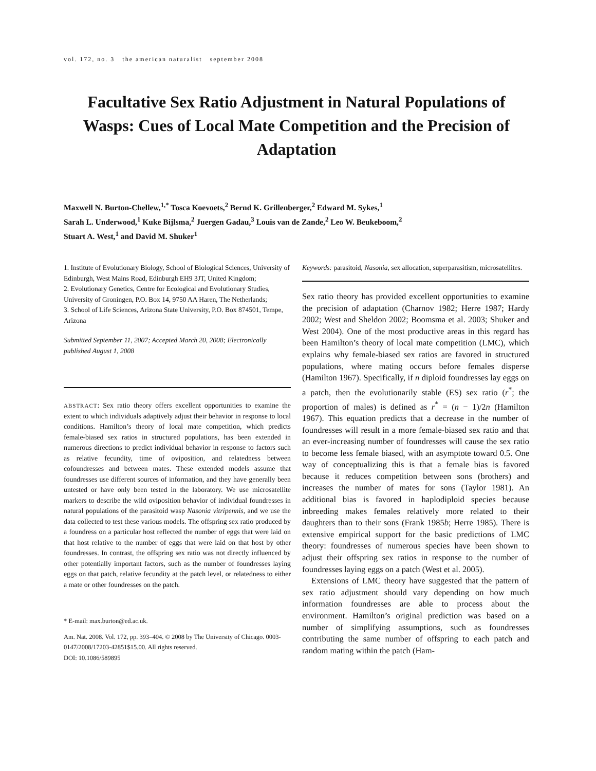vol. 172, no. 3 the american naturalist september 2008
Facultative Sex Ratio Adjustment in Natural Populations of Wasps: Cues of Local Mate Competition and the Precision of Adaptation
Maxwell N. Burton-Chellew,<sup>1,*</sup> Tosca Koevoets,<sup>2</sup> Bernd K. Grillenberger,<sup>2</sup> Edward M. Sykes,<sup>1</sup>
Sarah L. Underwood,<sup>1</sup> Kuke Bijlsma,<sup>2</sup> Juergen Gadau,<sup>3</sup> Louis van de Zande,<sup>2</sup> Leo W. Beukeboom,<sup>2</sup>
Stuart A. West,<sup>1</sup> and David M. Shuker<sup>1</sup>
1. Institute of Evolutionary Biology, School of Biological Sciences, University of Edinburgh, West Mains Road, Edinburgh EH9 3JT, United Kingdom;
2. Evolutionary Genetics, Centre for Ecological and Evolutionary Studies, University of Groningen, P.O. Box 14, 9750 AA Haren, The Netherlands;
3. School of Life Sciences, Arizona State University, P.O. Box 874501, Tempe, Arizona
Submitted September 11, 2007; Accepted March 20, 2008; Electronically published August 1, 2008
ABSTRACT: Sex ratio theory offers excellent opportunities to examine the extent to which individuals adaptively adjust their behavior in response to local conditions. Hamilton’s theory of local mate competition, which predicts female-biased sex ratios in structured populations, has been extended in numerous directions to predict individual behavior in response to factors such as relative fecundity, time of oviposition, and relatedness between cofoundresses and between mates. These extended models assume that foundresses use different sources of information, and they have generally been untested or have only been tested in the laboratory. We use microsatellite markers to describe the wild oviposition behavior of individual foundresses in natural populations of the parasitoid wasp Nasonia vitripennis, and we use the data collected to test these various models. The offspring sex ratio produced by a foundress on a particular host reflected the number of eggs that were laid on that host relative to the number of eggs that were laid on that host by other foundresses. In contrast, the offspring sex ratio was not directly influenced by other potentially important factors, such as the number of foundresses laying eggs on that patch, relative fecundity at the patch level, or relatedness to either a mate or other foundresses on the patch.
* E-mail: max.burton@ed.ac.uk.
Am. Nat. 2008. Vol. 172, pp. 393–404. © 2008 by The University of Chicago. 0003-0147/2008/17203-42851$15.00. All rights reserved.
DOI: 10.1086/589895
Keywords: parasitoid, Nasonia, sex allocation, superparasitism, microsatellites.
Sex ratio theory has provided excellent opportunities to examine the precision of adaptation (Charnov 1982; Herre 1987; Hardy 2002; West and Sheldon 2002; Boomsma et al. 2003; Shuker and West 2004). One of the most productive areas in this regard has been Hamilton’s theory of local mate competition (LMC), which explains why female-biased sex ratios are favored in structured populations, where mating occurs before females disperse (Hamilton 1967). Specifically, if n diploid foundresses lay eggs on a patch, then the evolutionarily stable (ES) sex ratio (r<sup>*</sup>; the proportion of males) is defined as r<sup>*</sup> = (n − 1)/2n (Hamilton 1967). This equation predicts that a decrease in the number of foundresses will result in a more female-biased sex ratio and that an ever-increasing number of foundresses will cause the sex ratio to become less female biased, with an asymptote toward 0.5. One way of conceptualizing this is that a female bias is favored because it reduces competition between sons (brothers) and increases the number of mates for sons (Taylor 1981). An additional bias is favored in haplodiploid species because inbreeding makes females relatively more related to their daughters than to their sons (Frank 1985b; Herre 1985). There is extensive empirical support for the basic predictions of LMC theory: foundresses of numerous species have been shown to adjust their offspring sex ratios in response to the number of foundresses laying eggs on a patch (West et al. 2005).
Extensions of LMC theory have suggested that the pattern of sex ratio adjustment should vary depending on how much information foundresses are able to process about the environment. Hamilton’s original prediction was based on a number of simplifying assumptions, such as foundresses contributing the same number of offspring to each patch and random mating within the patch (Ham-